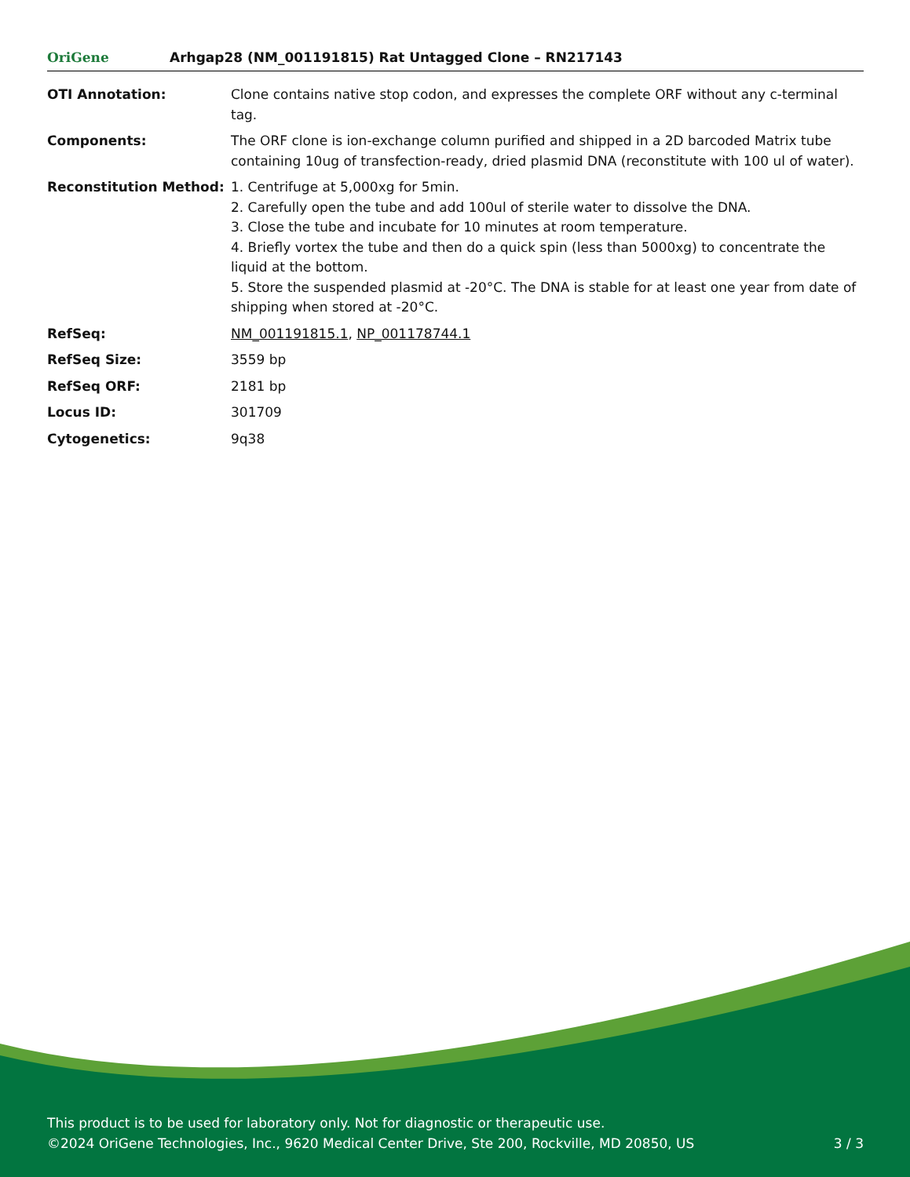OriGene
Arhgap28 (NM_001191815) Rat Untagged Clone – RN217143
| OTI Annotation: | Clone contains native stop codon, and expresses the complete ORF without any c-terminal tag. |
| Components: | The ORF clone is ion-exchange column purified and shipped in a 2D barcoded Matrix tube containing 10ug of transfection-ready, dried plasmid DNA (reconstitute with 100 ul of water). |
| Reconstitution Method: | 1. Centrifuge at 5,000xg for 5min. 2. Carefully open the tube and add 100ul of sterile water to dissolve the DNA. 3. Close the tube and incubate for 10 minutes at room temperature. 4. Briefly vortex the tube and then do a quick spin (less than 5000xg) to concentrate the liquid at the bottom. 5. Store the suspended plasmid at -20°C. The DNA is stable for at least one year from date of shipping when stored at -20°C. |
| RefSeq: | NM_001191815.1 , NP_001178744.1 |
| RefSeq Size: | 3559 bp |
| RefSeq ORF: | 2181 bp |
| Locus ID: | 301709 |
| Cytogenetics: | 9q38 |
This product is to be used for laboratory only. Not for diagnostic or therapeutic use.
©2024 OriGene Technologies, Inc., 9620 Medical Center Drive, Ste 200, Rockville, MD 20850, US 3 / 3